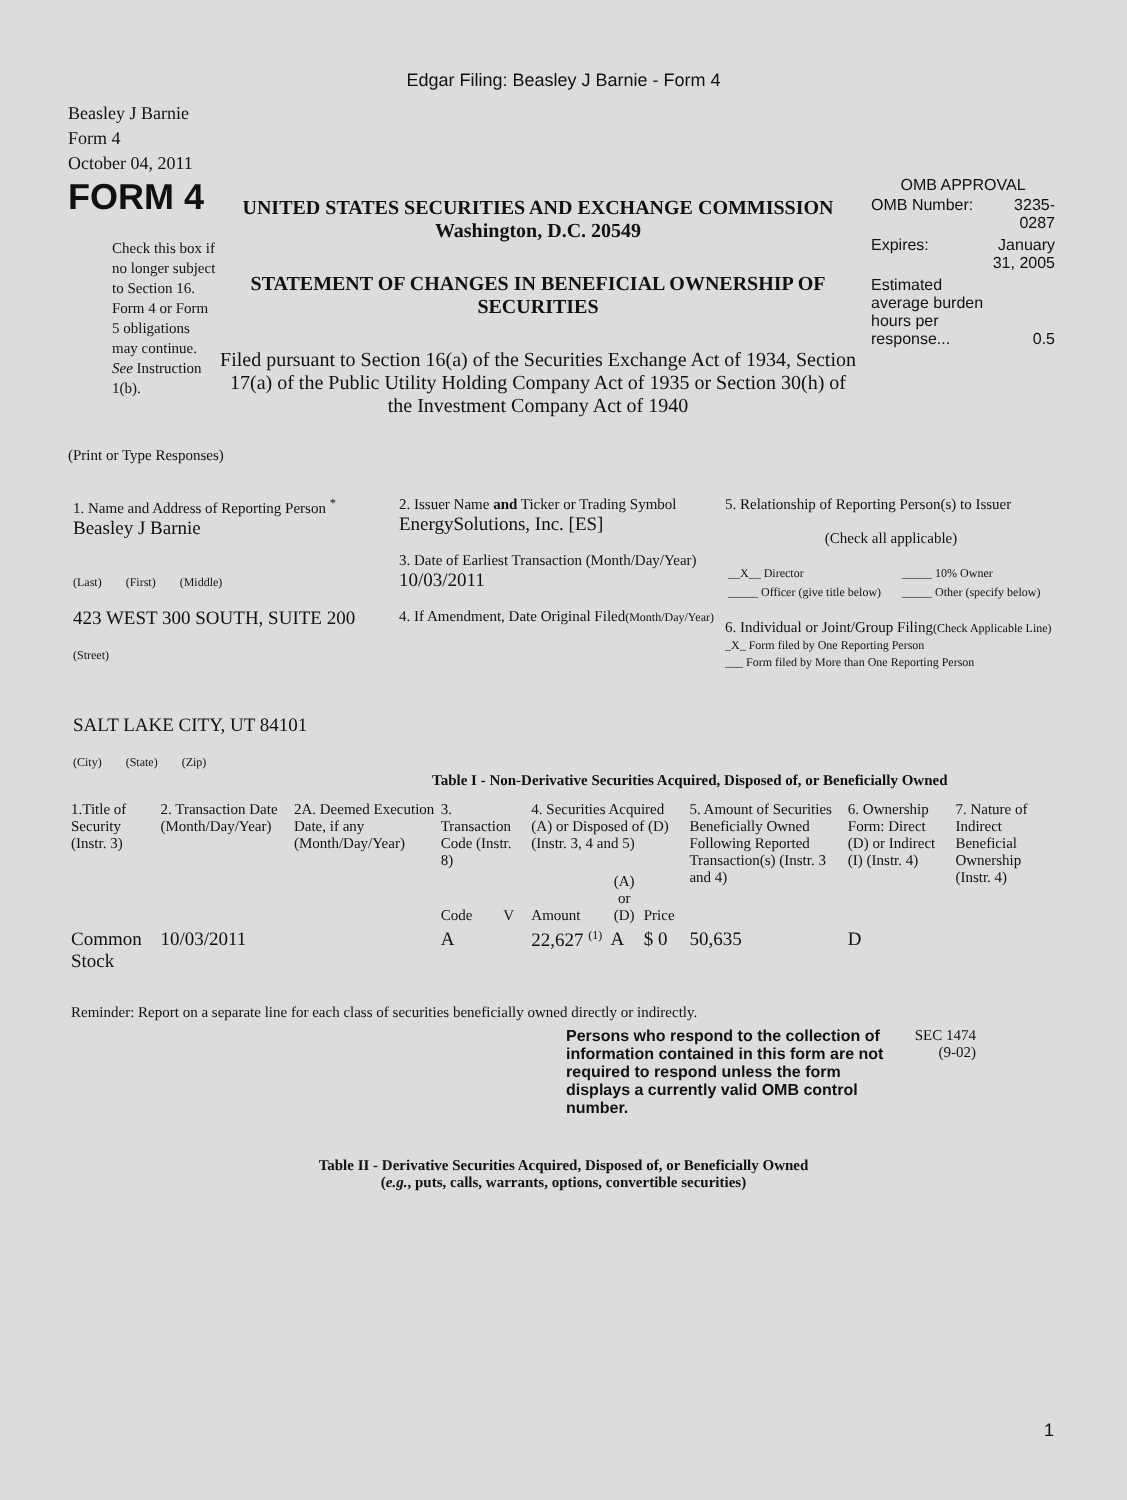Edgar Filing: Beasley J Barnie - Form 4
Beasley J Barnie
Form 4
October 04, 2011
FORM 4
Check this box if no longer subject to Section 16. Form 4 or Form 5 obligations may continue. See Instruction 1(b).
UNITED STATES SECURITIES AND EXCHANGE COMMISSION
Washington, D.C. 20549
STATEMENT OF CHANGES IN BENEFICIAL OWNERSHIP OF SECURITIES
Filed pursuant to Section 16(a) of the Securities Exchange Act of 1934, Section 17(a) of the Public Utility Holding Company Act of 1935 or Section 30(h) of the Investment Company Act of 1940
OMB APPROVAL
| OMB Number: | 3235-0287 |
| Expires: | January 31, 2005 |
| Estimated average burden hours per response... | 0.5 |
(Print or Type Responses)
| 1. Name and Address of Reporting Person <sup>*</sup> Beasley J Barnie (Last) (First) (Middle) 423 WEST 300 SOUTH, SUITE 200 (Street) SALT LAKE CITY, UT 84101 (City) (State) (Zip) | 2. Issuer Name and Ticker or Trading Symbol EnergySolutions, Inc. [ES] 3. Date of Earliest Transaction (Month/Day/Year) 10/03/2011 4. If Amendment, Date Original Filed (Month/Day/Year) | 5. Relationship of Reporting Person(s) to Issuer (Check all applicable) / __X__ Director / _____ 10% Owner / / _____ Officer (give title below) / _____ Other (specify below) / 6. Individual or Joint/Group Filing (Check Applicable Line) _X_ Form filed by One Reporting Person ___ Form filed by More than One Reporting Person |
Table I - Non-Derivative Securities Acquired, Disposed of, or Beneficially Owned
| 1.Title of Security (Instr. 3) | 2. Transaction Date (Month/Day/Year) | 2A. Deemed Execution Date, if any (Month/Day/Year) | 3. Transaction Code (Instr. 8) | | 4. Securities Acquired (A) or Disposed of (D) (Instr. 3, 4 and 5) | | | 5. Amount of Securities Beneficially Owned Following Reported Transaction(s) (Instr. 3 and 4) | 6. Ownership Form: Direct (D) or Indirect (I) (Instr. 4) | 7. Nature of Indirect Beneficial Ownership (Instr. 4) |
| | | | Code | V | Amount | (A) or (D) | Price | | | |
| Common Stock | 10/03/2011 | | A | | 22,627 <sup>(1)</sup> | A | $ 0 | 50,635 | D | |
Reminder: Report on a separate line for each class of securities beneficially owned directly or indirectly.
Persons who respond to the collection of information contained in this form are not required to respond unless the form displays a currently valid OMB control number.
SEC 1474
(9-02)
Table II - Derivative Securities Acquired, Disposed of, or Beneficially Owned
(e.g., puts, calls, warrants, options, convertible securities)
1